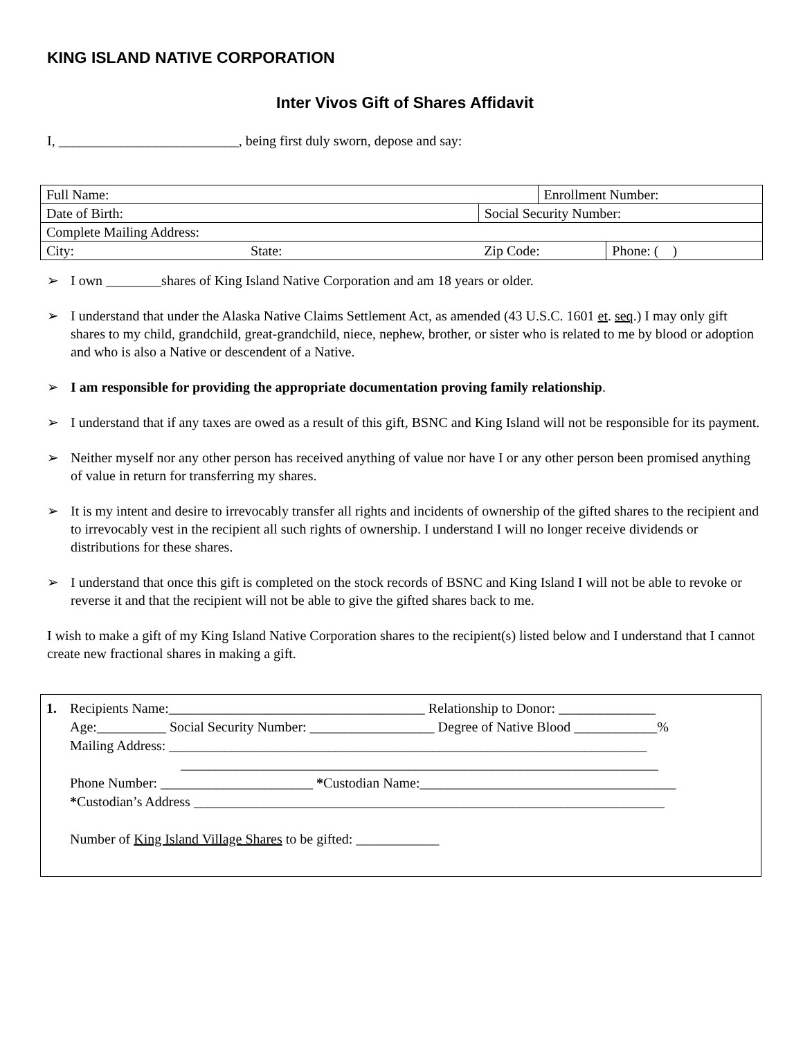KING ISLAND NATIVE CORPORATION
Inter Vivos Gift of Shares Affidavit
I, __________________________, being first duly sworn, depose and say:
| Full Name: | | | Enrollment Number: | |
| Date of Birth: | Social Security Number: | | | |
| Complete Mailing Address: | | | | |
| City: State: | | Zip Code: | | Phone: ( ) |
➢ I own ________shares of King Island Native Corporation and am 18 years or older.
➢ I understand that under the Alaska Native Claims Settlement Act, as amended (43 U.S.C. 1601 et. seq.) I may only gift shares to my child, grandchild, great-grandchild, niece, nephew, brother, or sister who is related to me by blood or adoption and who is also a Native or descendent of a Native.
➢ I am responsible for providing the appropriate documentation proving family relationship.
➢ I understand that if any taxes are owed as a result of this gift, BSNC and King Island will not be responsible for its payment.
➢ Neither myself nor any other person has received anything of value nor have I or any other person been promised anything of value in return for transferring my shares.
➢ It is my intent and desire to irrevocably transfer all rights and incidents of ownership of the gifted shares to the recipient and to irrevocably vest in the recipient all such rights of ownership. I understand I will no longer receive dividends or distributions for these shares.
➢ I understand that once this gift is completed on the stock records of BSNC and King Island I will not be able to revoke or reverse it and that the recipient will not be able to give the gifted shares back to me.
I wish to make a gift of my King Island Native Corporation shares to the recipient(s) listed below and I understand that I cannot create new fractional shares in making a gift.
1. Recipients Name:_____________________________________ Relationship to Donor: ______________
Age:__________ Social Security Number: __________________ Degree of Native Blood ____________%
Mailing Address: _____________________________________________________________________
_____________________________________________________________________
Phone Number: ______________________ *Custodian Name:_____________________________________
*Custodian’s Address ____________________________________________________________________
Number of King Island Village Shares to be gifted: ____________